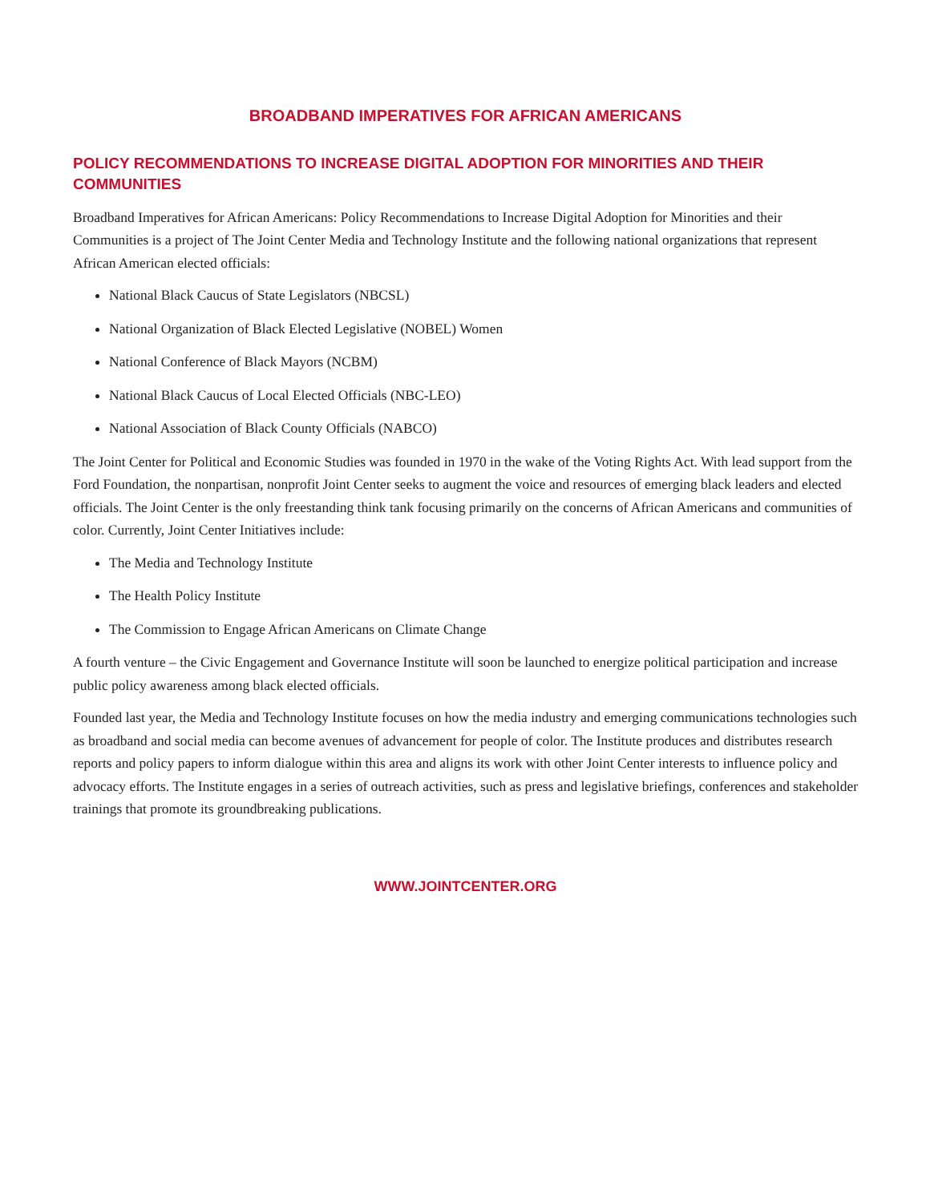BROADBAND IMPERATIVES FOR AFRICAN AMERICANS
POLICY RECOMMENDATIONS TO INCREASE DIGITAL ADOPTION FOR MINORITIES AND THEIR COMMUNITIES
Broadband Imperatives for African Americans: Policy Recommendations to Increase Digital Adoption for Minorities and their Communities is a project of The Joint Center Media and Technology Institute and the following national organizations that represent African American elected officials:
National Black Caucus of State Legislators (NBCSL)
National Organization of Black Elected Legislative (NOBEL) Women
National Conference of Black Mayors (NCBM)
National Black Caucus of Local Elected Officials (NBC-LEO)
National Association of Black County Officials (NABCO)
The Joint Center for Political and Economic Studies was founded in 1970 in the wake of the Voting Rights Act. With lead support from the Ford Foundation, the nonpartisan, nonprofit Joint Center seeks to augment the voice and resources of emerging black leaders and elected officials. The Joint Center is the only freestanding think tank focusing primarily on the concerns of African Americans and communities of color. Currently, Joint Center Initiatives include:
The Media and Technology Institute
The Health Policy Institute
The Commission to Engage African Americans on Climate Change
A fourth venture – the Civic Engagement and Governance Institute will soon be launched to energize political participation and increase public policy awareness among black elected officials.
Founded last year, the Media and Technology Institute focuses on how the media industry and emerging communications technologies such as broadband and social media can become avenues of advancement for people of color. The Institute produces and distributes research reports and policy papers to inform dialogue within this area and aligns its work with other Joint Center interests to influence policy and advocacy efforts. The Institute engages in a series of outreach activities, such as press and legislative briefings, conferences and stakeholder trainings that promote its groundbreaking publications.
WWW.JOINTCENTER.ORG